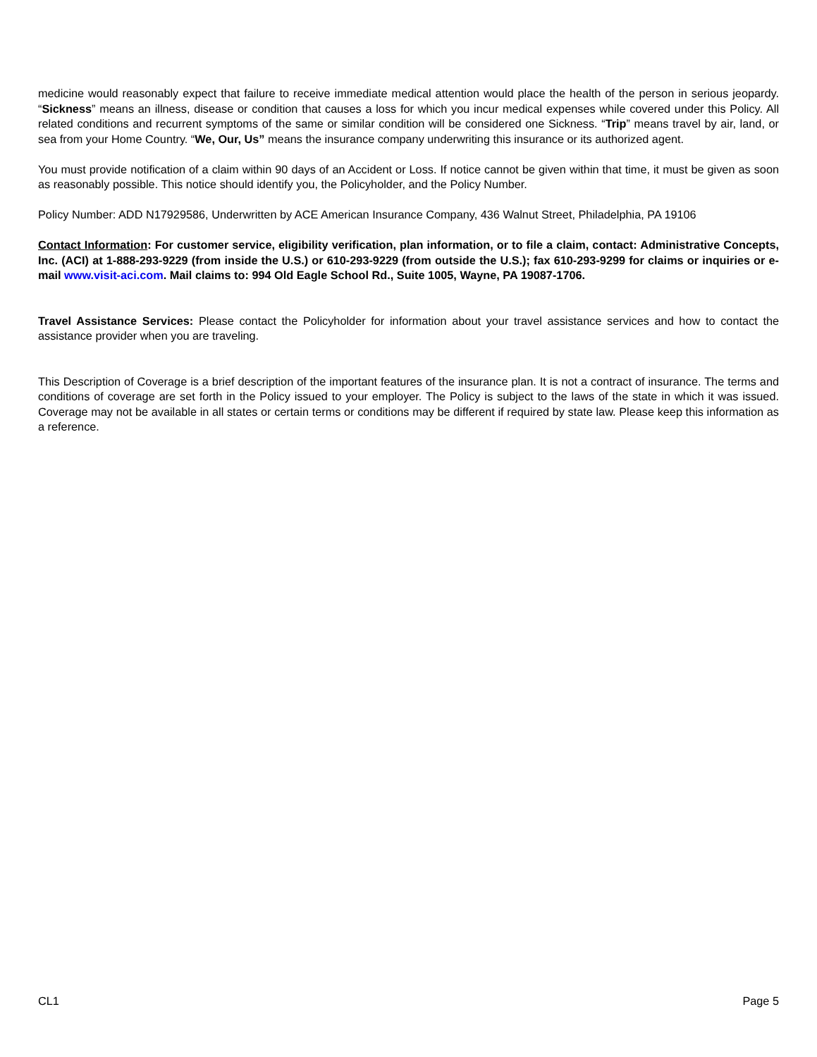medicine would reasonably expect that failure to receive immediate medical attention would place the health of the person in serious jeopardy. “Sickness” means an illness, disease or condition that causes a loss for which you incur medical expenses while covered under this Policy. All related conditions and recurrent symptoms of the same or similar condition will be considered one Sickness. “Trip” means travel by air, land, or sea from your Home Country. “We, Our, Us” means the insurance company underwriting this insurance or its authorized agent.
You must provide notification of a claim within 90 days of an Accident or Loss. If notice cannot be given within that time, it must be given as soon as reasonably possible. This notice should identify you, the Policyholder, and the Policy Number.
Policy Number: ADD N17929586, Underwritten by ACE American Insurance Company, 436 Walnut Street, Philadelphia, PA 19106
Contact Information: For customer service, eligibility verification, plan information, or to file a claim, contact: Administrative Concepts, Inc. (ACI) at 1-888-293-9229 (from inside the U.S.) or 610-293-9229 (from outside the U.S.); fax 610-293-9299 for claims or inquiries or e-mail www.visit-aci.com. Mail claims to: 994 Old Eagle School Rd., Suite 1005, Wayne, PA 19087-1706.
Travel Assistance Services: Please contact the Policyholder for information about your travel assistance services and how to contact the assistance provider when you are traveling.
This Description of Coverage is a brief description of the important features of the insurance plan. It is not a contract of insurance. The terms and conditions of coverage are set forth in the Policy issued to your employer. The Policy is subject to the laws of the state in which it was issued. Coverage may not be available in all states or certain terms or conditions may be different if required by state law. Please keep this information as a reference.
CL1 Page 5